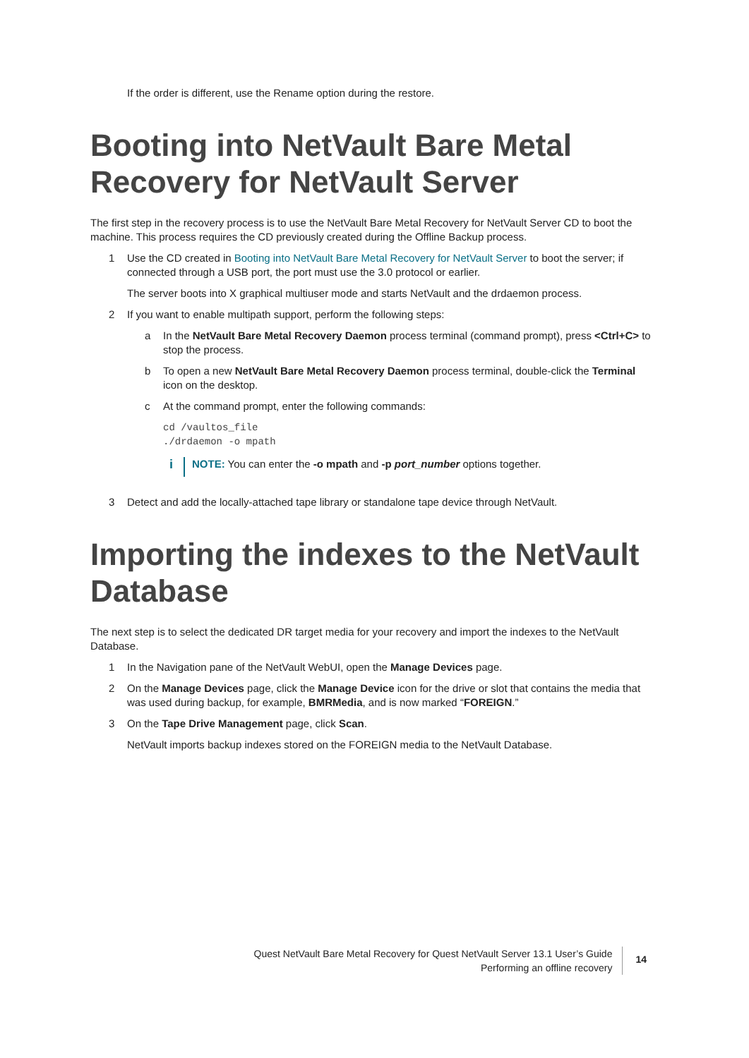If the order is different, use the Rename option during the restore.
Booting into NetVault Bare Metal Recovery for NetVault Server
The first step in the recovery process is to use the NetVault Bare Metal Recovery for NetVault Server CD to boot the machine. This process requires the CD previously created during the Offline Backup process.
1 Use the CD created in Booting into NetVault Bare Metal Recovery for NetVault Server to boot the server; if connected through a USB port, the port must use the 3.0 protocol or earlier.
The server boots into X graphical multiuser mode and starts NetVault and the drdaemon process.
2 If you want to enable multipath support, perform the following steps:
a In the NetVault Bare Metal Recovery Daemon process terminal (command prompt), press <Ctrl+C> to stop the process.
b To open a new NetVault Bare Metal Recovery Daemon process terminal, double-click the Terminal icon on the desktop.
c At the command prompt, enter the following commands:
cd /vaultos_file
./drdaemon -o mpath
i NOTE: You can enter the -o mpath and -p port_number options together.
3 Detect and add the locally-attached tape library or standalone tape device through NetVault.
Importing the indexes to the NetVault Database
The next step is to select the dedicated DR target media for your recovery and import the indexes to the NetVault Database.
1 In the Navigation pane of the NetVault WebUI, open the Manage Devices page.
2 On the Manage Devices page, click the Manage Device icon for the drive or slot that contains the media that was used during backup, for example, BMRMedia, and is now marked “FOREIGN.”
3 On the Tape Drive Management page, click Scan.
NetVault imports backup indexes stored on the FOREIGN media to the NetVault Database.
Quest NetVault Bare Metal Recovery for Quest NetVault Server 13.1 User’s Guide
Performing an offline recovery
14